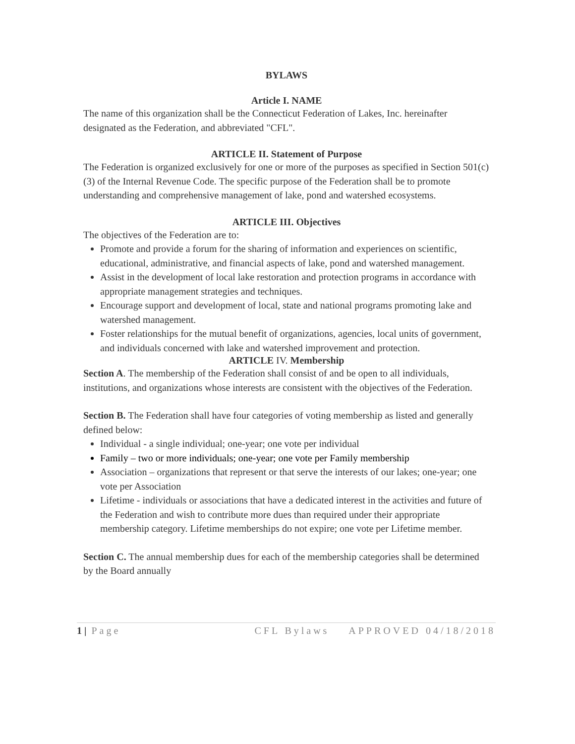BYLAWS
Article I. NAME
The name of this organization shall be the Connecticut Federation of Lakes, Inc. hereinafter designated as the Federation, and abbreviated "CFL".
ARTICLE II. Statement of Purpose
The Federation is organized exclusively for one or more of the purposes as specified in Section 501(c)(3) of the Internal Revenue Code. The specific purpose of the Federation shall be to promote understanding and comprehensive management of lake, pond and watershed ecosystems.
ARTICLE III. Objectives
The objectives of the Federation are to:
Promote and provide a forum for the sharing of information and experiences on scientific, educational, administrative, and financial aspects of lake, pond and watershed management.
Assist in the development of local lake restoration and protection programs in accordance with appropriate management strategies and techniques.
Encourage support and development of local, state and national programs promoting lake and watershed management.
Foster relationships for the mutual benefit of organizations, agencies, local units of government, and individuals concerned with lake and watershed improvement and protection.
ARTICLE IV. Membership
Section A. The membership of the Federation shall consist of and be open to all individuals, institutions, and organizations whose interests are consistent with the objectives of the Federation.
Section B. The Federation shall have four categories of voting membership as listed and generally defined below:
Individual - a single individual; one-year; one vote per individual
Family – two or more individuals; one-year; one vote per Family membership
Association – organizations that represent or that serve the interests of our lakes; one-year; one vote per Association
Lifetime - individuals or associations that have a dedicated interest in the activities and future of the Federation and wish to contribute more dues than required under their appropriate membership category. Lifetime memberships do not expire; one vote per Lifetime member.
Section C. The annual membership dues for each of the membership categories shall be determined by the Board annually
1 | Page CFL Bylaws APPROVED 04/18/2018